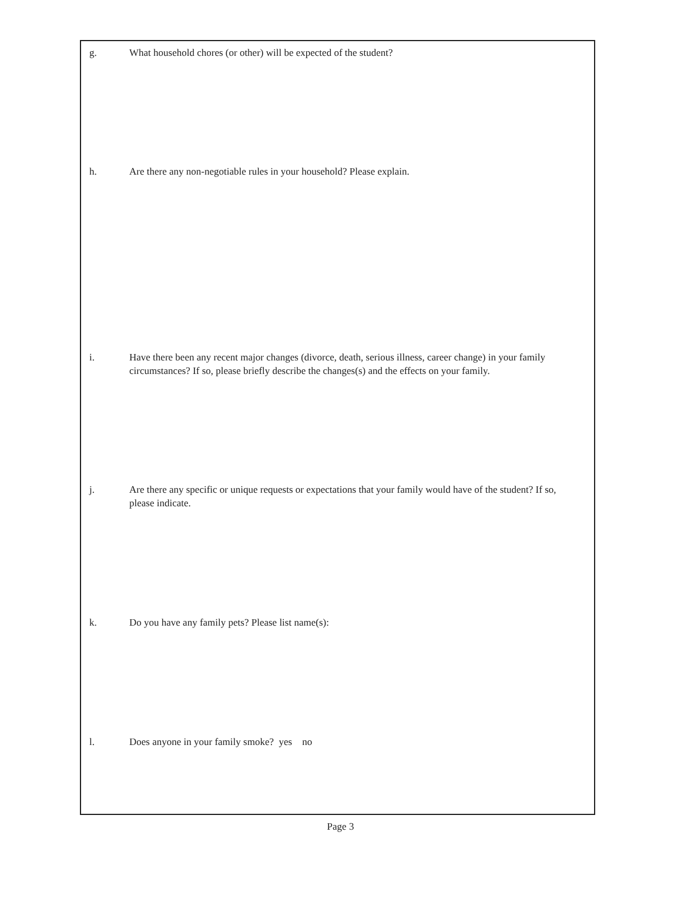g. What household chores (or other) will be expected of the student?
h. Are there any non-negotiable rules in your household? Please explain.
i. Have there been any recent major changes (divorce, death, serious illness, career change) in your family circumstances? If so, please briefly describe the changes(s) and the effects on your family.
j. Are there any specific or unique requests or expectations that your family would have of the student? If so, please indicate.
k. Do you have any family pets? Please list name(s):
l. Does anyone in your family smoke? yes no
Page 3